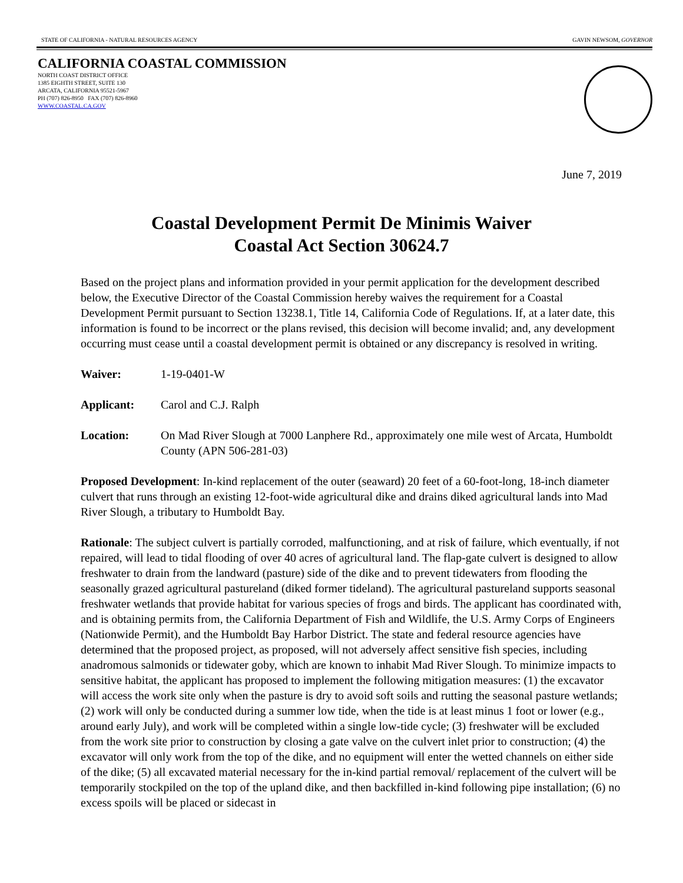STATE OF CALIFORNIA - NATURAL RESOURCES AGENCY GAVIN NEWSOM, GOVERNOR
CALIFORNIA COASTAL COMMISSION
NORTH COAST DISTRICT OFFICE
1385 EIGHTH STREET, SUITE 130
ARCATA, CALIFORNIA 95521-5967
PH (707) 826-8950 FAX (707) 826-8960
WWW.COASTAL.CA.GOV
June 7, 2019
Coastal Development Permit De Minimis Waiver
Coastal Act Section 30624.7
Based on the project plans and information provided in your permit application for the development described below, the Executive Director of the Coastal Commission hereby waives the requirement for a Coastal Development Permit pursuant to Section 13238.1, Title 14, California Code of Regulations. If, at a later date, this information is found to be incorrect or the plans revised, this decision will become invalid; and, any development occurring must cease until a coastal development permit is obtained or any discrepancy is resolved in writing.
Waiver: 1-19-0401-W
Applicant: Carol and C.J. Ralph
Location: On Mad River Slough at 7000 Lanphere Rd., approximately one mile west of Arcata, Humboldt County (APN 506-281-03)
Proposed Development: In-kind replacement of the outer (seaward) 20 feet of a 60-foot-long, 18-inch diameter culvert that runs through an existing 12-foot-wide agricultural dike and drains diked agricultural lands into Mad River Slough, a tributary to Humboldt Bay.
Rationale: The subject culvert is partially corroded, malfunctioning, and at risk of failure, which eventually, if not repaired, will lead to tidal flooding of over 40 acres of agricultural land. The flap-gate culvert is designed to allow freshwater to drain from the landward (pasture) side of the dike and to prevent tidewaters from flooding the seasonally grazed agricultural pastureland (diked former tideland). The agricultural pastureland supports seasonal freshwater wetlands that provide habitat for various species of frogs and birds. The applicant has coordinated with, and is obtaining permits from, the California Department of Fish and Wildlife, the U.S. Army Corps of Engineers (Nationwide Permit), and the Humboldt Bay Harbor District. The state and federal resource agencies have determined that the proposed project, as proposed, will not adversely affect sensitive fish species, including anadromous salmonids or tidewater goby, which are known to inhabit Mad River Slough. To minimize impacts to sensitive habitat, the applicant has proposed to implement the following mitigation measures: (1) the excavator will access the work site only when the pasture is dry to avoid soft soils and rutting the seasonal pasture wetlands; (2) work will only be conducted during a summer low tide, when the tide is at least minus 1 foot or lower (e.g., around early July), and work will be completed within a single low-tide cycle; (3) freshwater will be excluded from the work site prior to construction by closing a gate valve on the culvert inlet prior to construction; (4) the excavator will only work from the top of the dike, and no equipment will enter the wetted channels on either side of the dike; (5) all excavated material necessary for the in-kind partial removal/ replacement of the culvert will be temporarily stockpiled on the top of the upland dike, and then backfilled in-kind following pipe installation; (6) no excess spoils will be placed or sidecast in